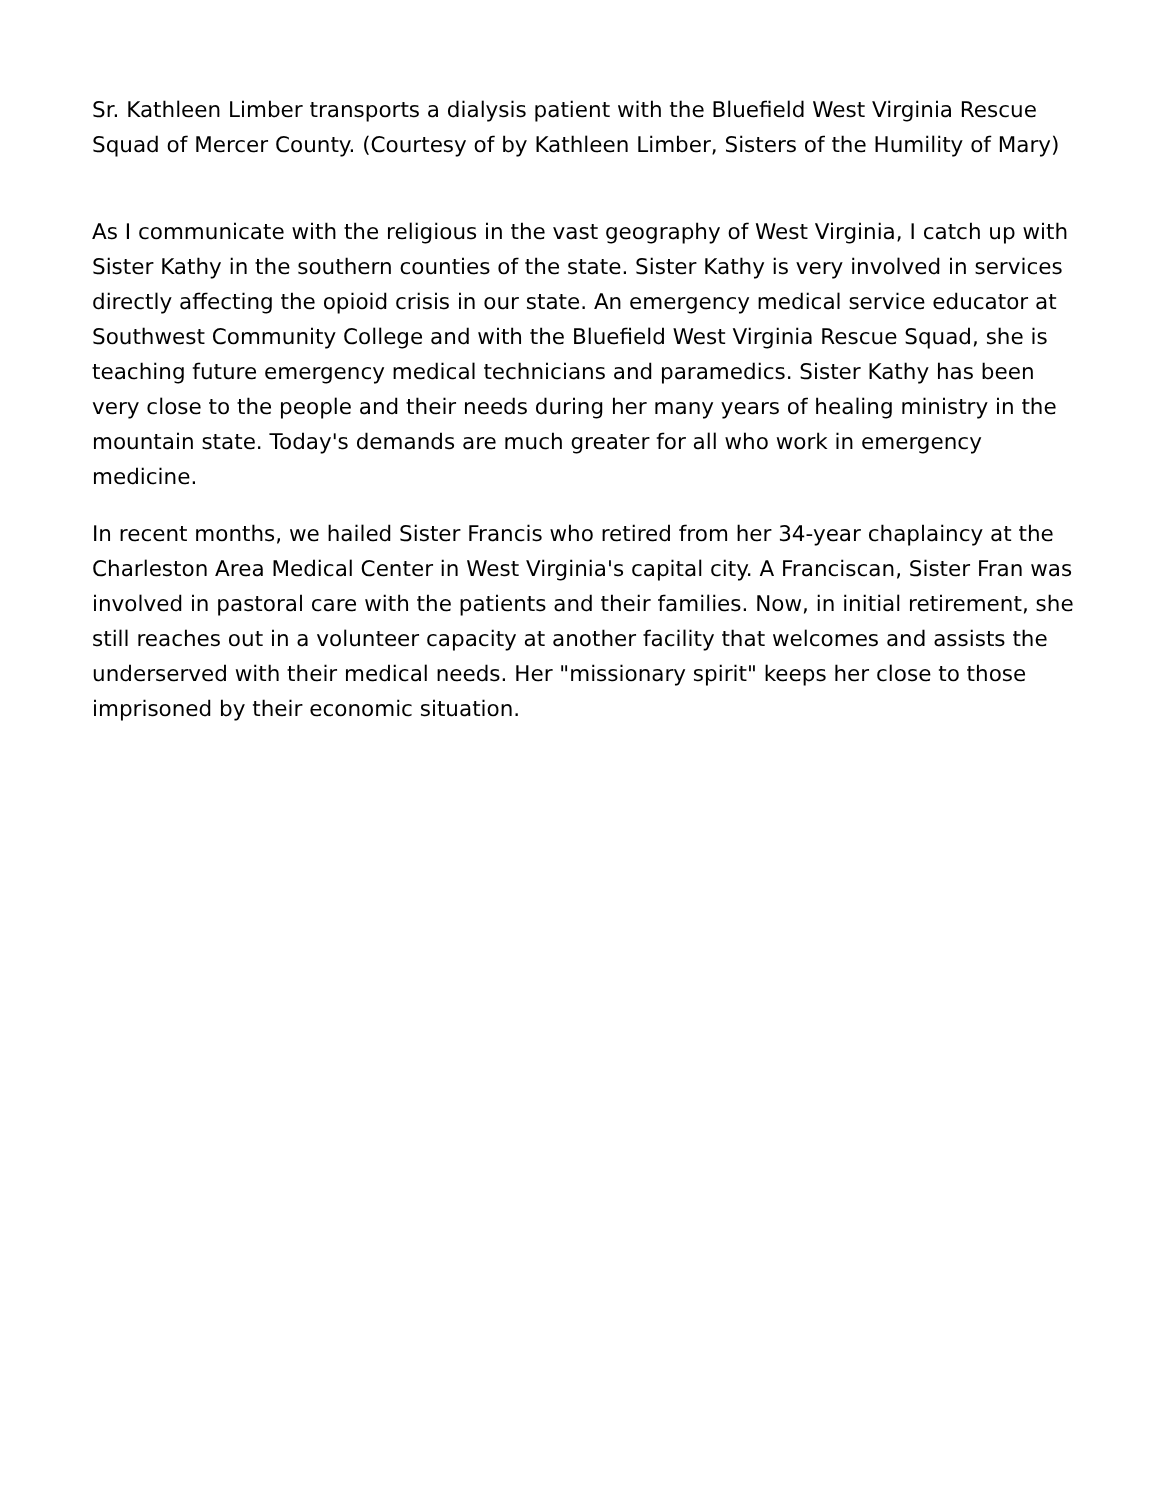Sr. Kathleen Limber transports a dialysis patient with the Bluefield West Virginia Rescue Squad of Mercer County. (Courtesy of by Kathleen Limber, Sisters of the Humility of Mary)
As I communicate with the religious in the vast geography of West Virginia, I catch up with Sister Kathy in the southern counties of the state. Sister Kathy is very involved in services directly affecting the opioid crisis in our state. An emergency medical service educator at Southwest Community College and with the Bluefield West Virginia Rescue Squad, she is teaching future emergency medical technicians and paramedics. Sister Kathy has been very close to the people and their needs during her many years of healing ministry in the mountain state. Today's demands are much greater for all who work in emergency medicine.
In recent months, we hailed Sister Francis who retired from her 34-year chaplaincy at the Charleston Area Medical Center in West Virginia's capital city. A Franciscan, Sister Fran was involved in pastoral care with the patients and their families. Now, in initial retirement, she still reaches out in a volunteer capacity at another facility that welcomes and assists the underserved with their medical needs. Her "missionary spirit" keeps her close to those imprisoned by their economic situation.